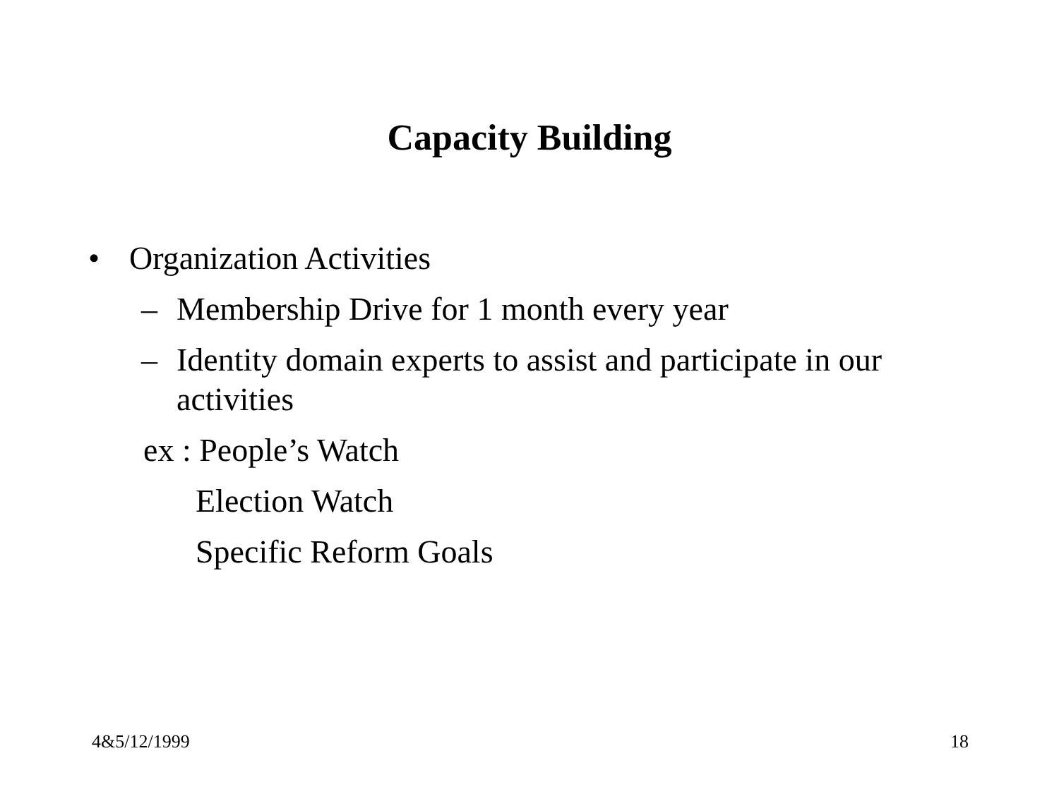Capacity Building
• Organization Activities
– Membership Drive for 1 month every year
– Identity domain experts to assist and participate in our activities
ex : People’s Watch
Election Watch
Specific Reform Goals
4&5/12/1999 18